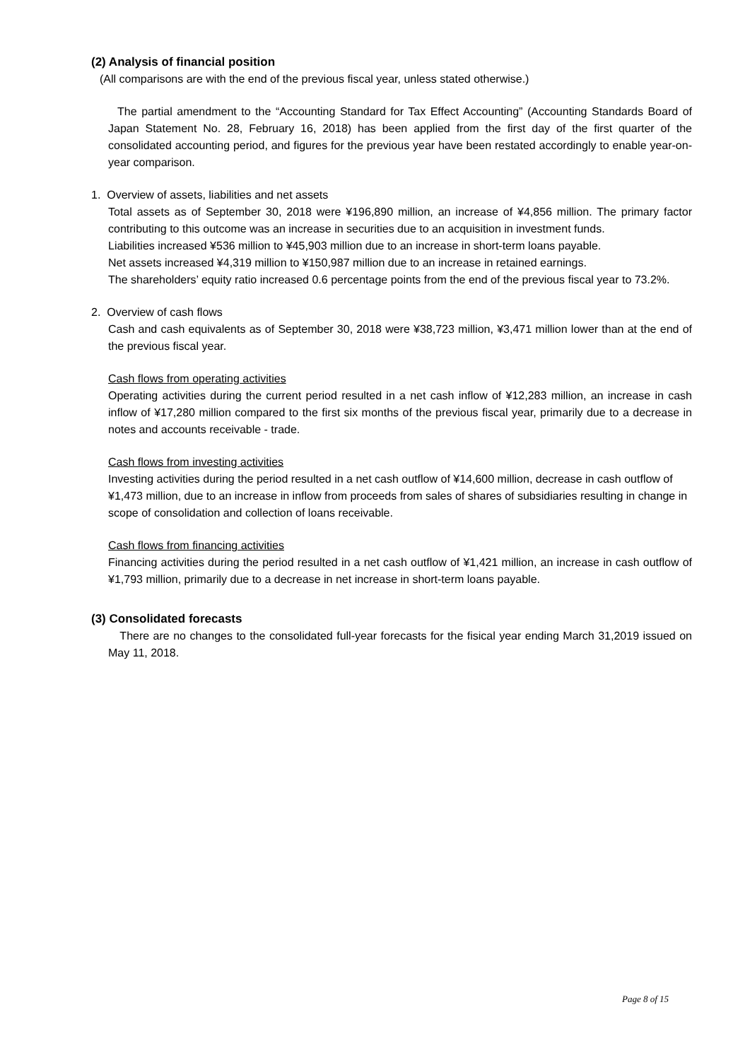(2) Analysis of financial position
(All comparisons are with the end of the previous fiscal year, unless stated otherwise.)
The partial amendment to the “Accounting Standard for Tax Effect Accounting” (Accounting Standards Board of Japan Statement No. 28, February 16, 2018) has been applied from the first day of the first quarter of the consolidated accounting period, and figures for the previous year have been restated accordingly to enable year-on-year comparison.
1. Overview of assets, liabilities and net assets
Total assets as of September 30, 2018 were ¥196,890 million, an increase of ¥4,856 million. The primary factor contributing to this outcome was an increase in securities due to an acquisition in investment funds.
Liabilities increased ¥536 million to ¥45,903 million due to an increase in short-term loans payable.
Net assets increased ¥4,319 million to ¥150,987 million due to an increase in retained earnings.
The shareholders’ equity ratio increased 0.6 percentage points from the end of the previous fiscal year to 73.2%.
2. Overview of cash flows
Cash and cash equivalents as of September 30, 2018 were ¥38,723 million, ¥3,471 million lower than at the end of the previous fiscal year.
Cash flows from operating activities
Operating activities during the current period resulted in a net cash inflow of ¥12,283 million, an increase in cash inflow of ¥17,280 million compared to the first six months of the previous fiscal year, primarily due to a decrease in notes and accounts receivable - trade.
Cash flows from investing activities
Investing activities during the period resulted in a net cash outflow of ¥14,600 million, decrease in cash outflow of ¥1,473 million, due to an increase in inflow from proceeds from sales of shares of subsidiaries resulting in change in scope of consolidation and collection of loans receivable.
Cash flows from financing activities
Financing activities during the period resulted in a net cash outflow of ¥1,421 million, an increase in cash outflow of ¥1,793 million, primarily due to a decrease in net increase in short-term loans payable.
(3) Consolidated forecasts
There are no changes to the consolidated full-year forecasts for the fisical year ending March 31,2019 issued on May 11, 2018.
Page 8 of 15